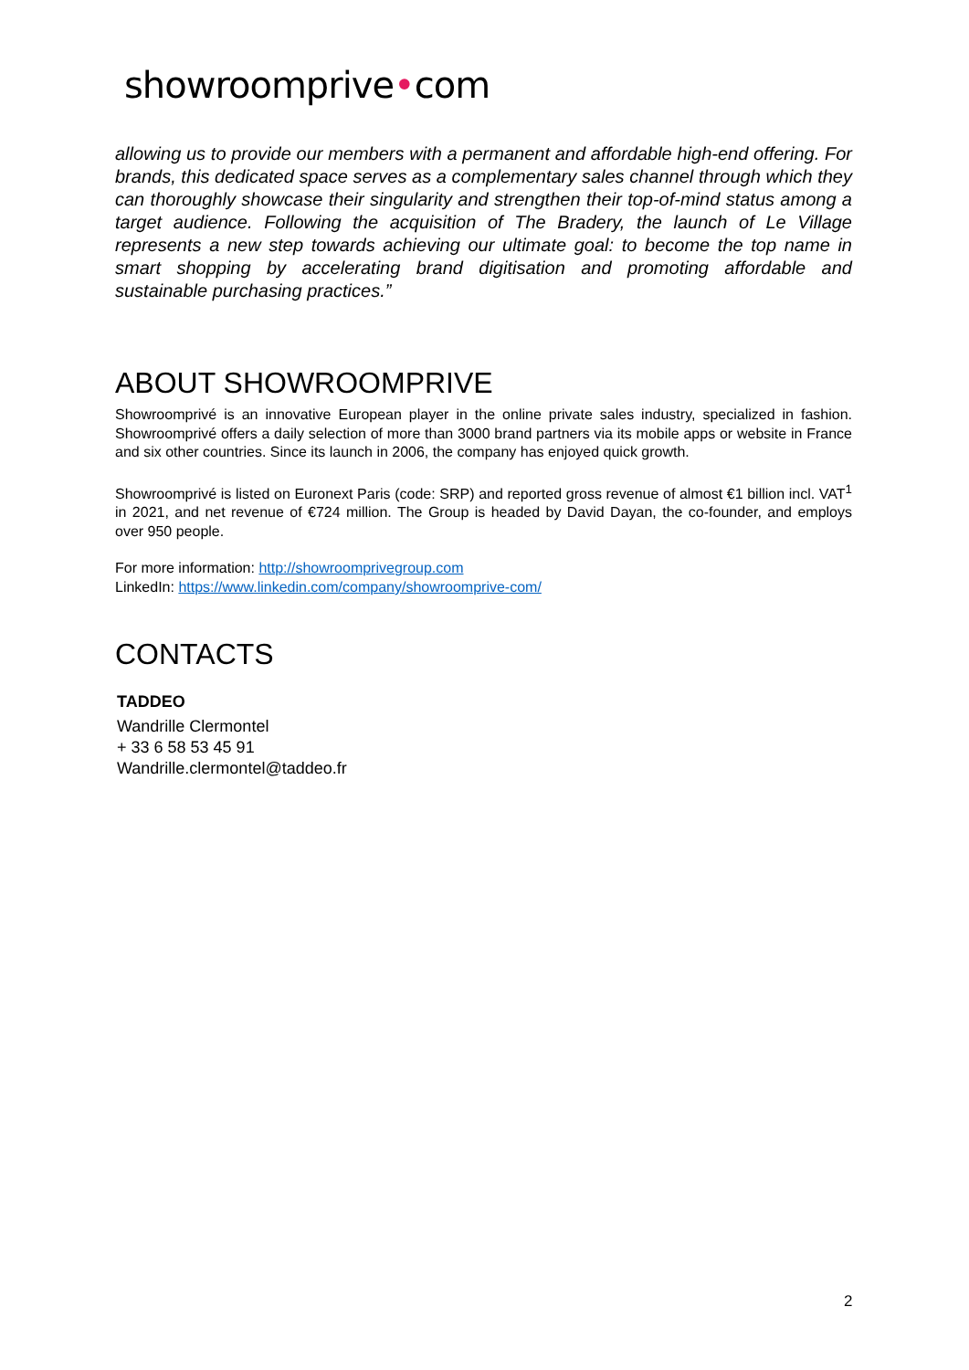showroomprive•com
allowing us to provide our members with a permanent and affordable high-end offering. For brands, this dedicated space serves as a complementary sales channel through which they can thoroughly showcase their singularity and strengthen their top-of-mind status among a target audience. Following the acquisition of The Bradery, the launch of Le Village represents a new step towards achieving our ultimate goal: to become the top name in smart shopping by accelerating brand digitisation and promoting affordable and sustainable purchasing practices.”
ABOUT SHOWROOMPRIVE
Showroomprivé is an innovative European player in the online private sales industry, specialized in fashion. Showroomprivé offers a daily selection of more than 3000 brand partners via its mobile apps or website in France and six other countries. Since its launch in 2006, the company has enjoyed quick growth.
Showroomprivé is listed on Euronext Paris (code: SRP) and reported gross revenue of almost €1 billion incl. VAT<sup>1</sup> in 2021, and net revenue of €724 million. The Group is headed by David Dayan, the co-founder, and employs over 950 people.
For more information: http://showroomprivegroup.com
LinkedIn: https://www.linkedin.com/company/showroomprive-com/
CONTACTS
TADDEO
Wandrille Clermontel
+ 33 6 58 53 45 91
Wandrille.clermontel@taddeo.fr
2